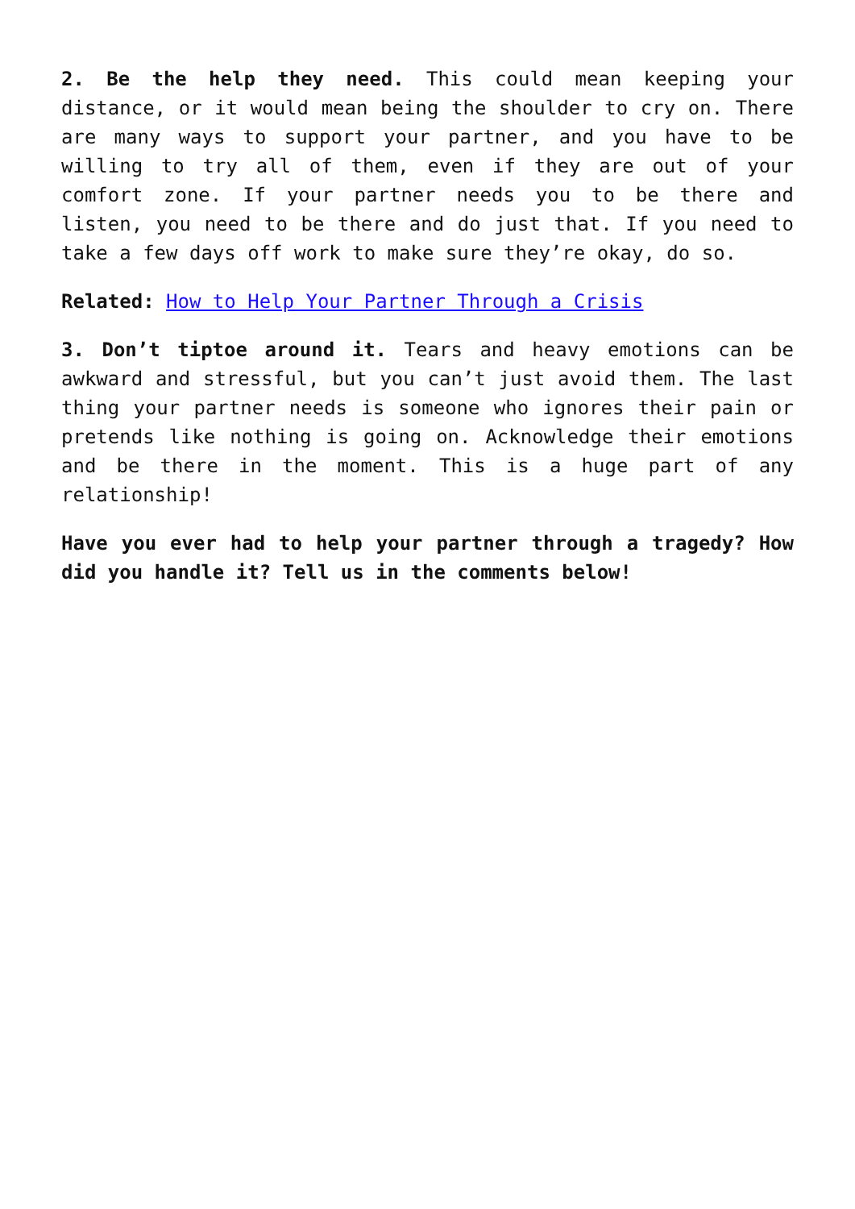2. Be the help they need. This could mean keeping your distance, or it would mean being the shoulder to cry on. There are many ways to support your partner, and you have to be willing to try all of them, even if they are out of your comfort zone. If your partner needs you to be there and listen, you need to be there and do just that. If you need to take a few days off work to make sure they’re okay, do so.
Related: How to Help Your Partner Through a Crisis
3. Don’t tiptoe around it. Tears and heavy emotions can be awkward and stressful, but you can’t just avoid them. The last thing your partner needs is someone who ignores their pain or pretends like nothing is going on. Acknowledge their emotions and be there in the moment. This is a huge part of any relationship!
Have you ever had to help your partner through a tragedy? How did you handle it? Tell us in the comments below!